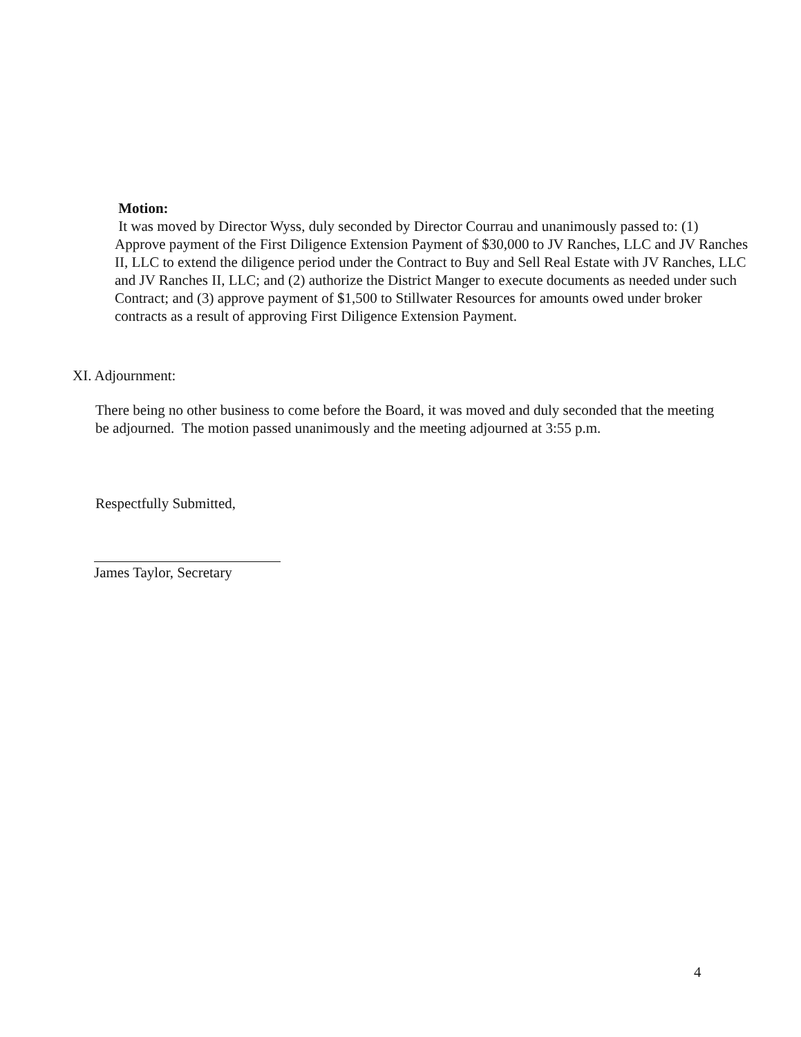Motion:
It was moved by Director Wyss, duly seconded by Director Courrau and unanimously passed to: (1) Approve payment of the First Diligence Extension Payment of $30,000 to JV Ranches, LLC and JV Ranches II, LLC to extend the diligence period under the Contract to Buy and Sell Real Estate with JV Ranches, LLC and JV Ranches II, LLC; and (2) authorize the District Manger to execute documents as needed under such Contract; and (3) approve payment of $1,500 to Stillwater Resources for amounts owed under broker contracts as a result of approving First Diligence Extension Payment.
XI. Adjournment:
There being no other business to come before the Board, it was moved and duly seconded that the meeting be adjourned. The motion passed unanimously and the meeting adjourned at 3:55 p.m.
Respectfully Submitted,
James Taylor, Secretary
4